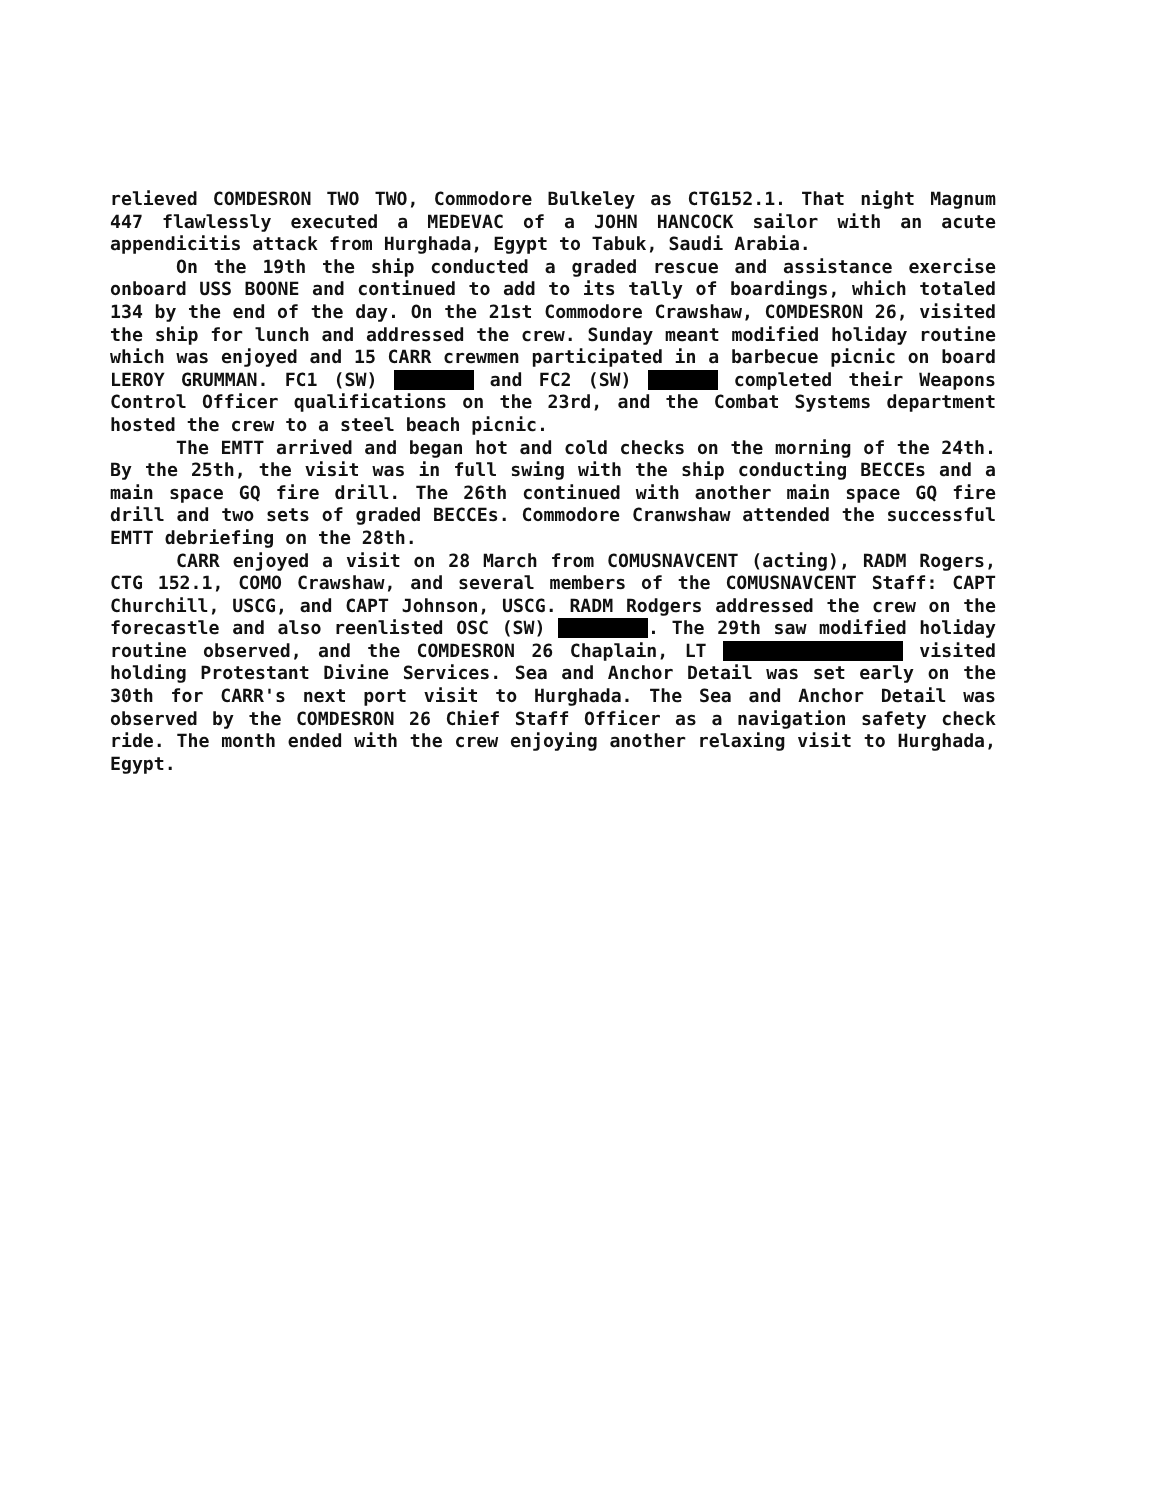relieved COMDESRON TWO TWO, Commodore Bulkeley as CTG152.1. That night Magnum 447 flawlessly executed a MEDEVAC of a JOHN HANCOCK sailor with an acute appendicitis attack from Hurghada, Egypt to Tabuk, Saudi Arabia.
On the 19th the ship conducted a graded rescue and assistance exercise onboard USS BOONE and continued to add to its tally of boardings, which totaled 134 by the end of the day. On the 21st Commodore Crawshaw, COMDESRON 26, visited the ship for lunch and addressed the crew. Sunday meant modified holiday routine which was enjoyed and 15 CARR crewmen participated in a barbecue picnic on board LEROY GRUMMAN. FC1 (SW) and FC2 (SW) completed their Weapons Control Officer qualifications on the 23rd, and the Combat Systems department hosted the crew to a steel beach picnic.
The EMTT arrived and began hot and cold checks on the morning of the 24th. By the 25th, the visit was in full swing with the ship conducting BECCEs and a main space GQ fire drill. The 26th continued with another main space GQ fire drill and two sets of graded BECCEs. Commodore Cranwshaw attended the successful EMTT debriefing on the 28th.
CARR enjoyed a visit on 28 March from COMUSNAVCENT (acting), RADM Rogers, CTG 152.1, COMO Crawshaw, and several members of the COMUSNAVCENT Staff: CAPT Churchill, USCG, and CAPT Johnson, USCG. RADM Rodgers addressed the crew on the forecastle and also reenlisted OSC (SW) . The 29th saw modified holiday routine observed, and the COMDESRON 26 Chaplain, LT visited holding Protestant Divine Services. Sea and Anchor Detail was set early on the 30th for CARR's next port visit to Hurghada. The Sea and Anchor Detail was observed by the COMDESRON 26 Chief Staff Officer as a navigation safety check ride. The month ended with the crew enjoying another relaxing visit to Hurghada, Egypt.